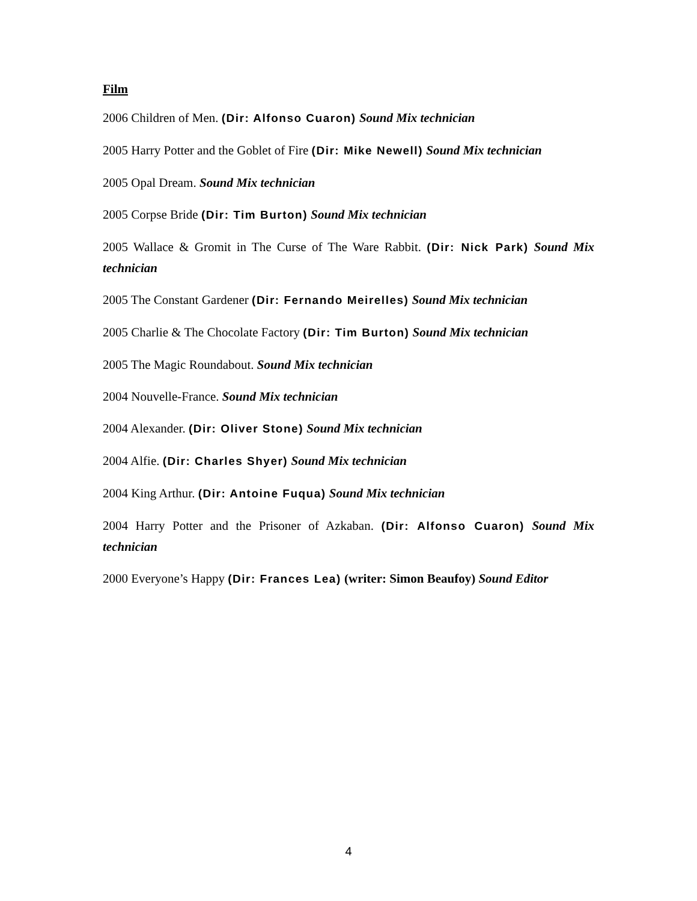Film
2006 Children of Men. (Dir: Alfonso Cuaron) Sound Mix technician
2005 Harry Potter and the Goblet of Fire (Dir: Mike Newell) Sound Mix technician
2005 Opal Dream. Sound Mix technician
2005 Corpse Bride (Dir: Tim Burton) Sound Mix technician
2005 Wallace & Gromit in The Curse of The Ware Rabbit. (Dir: Nick Park) Sound Mix technician
2005 The Constant Gardener (Dir: Fernando Meirelles) Sound Mix technician
2005 Charlie & The Chocolate Factory (Dir: Tim Burton) Sound Mix technician
2005 The Magic Roundabout. Sound Mix technician
2004 Nouvelle-France. Sound Mix technician
2004 Alexander. (Dir: Oliver Stone) Sound Mix technician
2004 Alfie. (Dir: Charles Shyer) Sound Mix technician
2004 King Arthur. (Dir: Antoine Fuqua) Sound Mix technician
2004 Harry Potter and the Prisoner of Azkaban. (Dir: Alfonso Cuaron) Sound Mix technician
2000 Everyone’s Happy (Dir: Frances Lea) (writer: Simon Beaufoy) Sound Editor
4